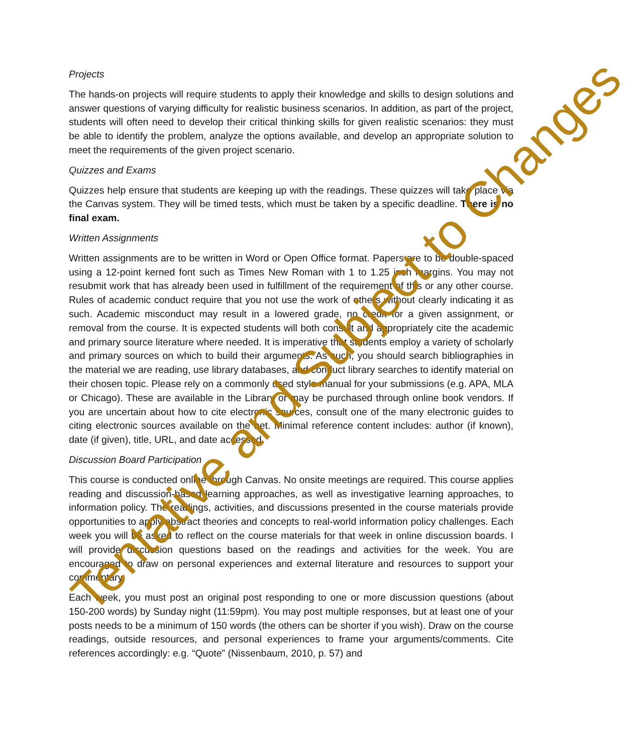Projects
The hands-on projects will require students to apply their knowledge and skills to design solutions and answer questions of varying difficulty for realistic business scenarios. In addition, as part of the project, students will often need to develop their critical thinking skills for given realistic scenarios: they must be able to identify the problem, analyze the options available, and develop an appropriate solution to meet the requirements of the given project scenario.
Quizzes and Exams
Quizzes help ensure that students are keeping up with the readings. These quizzes will take place via the Canvas system. They will be timed tests, which must be taken by a specific deadline. There is no final exam.
Written Assignments
Written assignments are to be written in Word or Open Office format. Papers are to be double-spaced using a 12-point kerned font such as Times New Roman with 1 to 1.25 inch margins. You may not resubmit work that has already been used in fulfillment of the requirement of this or any other course. Rules of academic conduct require that you not use the work of others without clearly indicating it as such. Academic misconduct may result in a lowered grade, no credit for a given assignment, or removal from the course. It is expected students will both consult and appropriately cite the academic and primary source literature where needed. It is imperative that students employ a variety of scholarly and primary sources on which to build their arguments. As such, you should search bibliographies in the material we are reading, use library databases, and conduct library searches to identify material on their chosen topic. Please rely on a commonly used style manual for your submissions (e.g. APA, MLA or Chicago). These are available in the Library or may be purchased through online book vendors. If you are uncertain about how to cite electronic sources, consult one of the many electronic guides to citing electronic sources available on the net. Minimal reference content includes: author (if known), date (if given), title, URL, and date accessed.
Discussion Board Participation
This course is conducted online through Canvas. No onsite meetings are required. This course applies reading and discussion-based learning approaches, as well as investigative learning approaches, to information policy. The readings, activities, and discussions presented in the course materials provide opportunities to apply abstract theories and concepts to real-world information policy challenges. Each week you will be asked to reflect on the course materials for that week in online discussion boards. I will provide discussion questions based on the readings and activities for the week. You are encouraged to draw on personal experiences and external literature and resources to support your commentary.
Each week, you must post an original post responding to one or more discussion questions (about 150-200 words) by Sunday night (11:59pm). You may post multiple responses, but at least one of your posts needs to be a minimum of 150 words (the others can be shorter if you wish). Draw on the course readings, outside resources, and personal experiences to frame your arguments/comments. Cite references accordingly: e.g. “Quote” (Nissenbaum, 2010, p. 57) and
Tentative and Subject to Changes